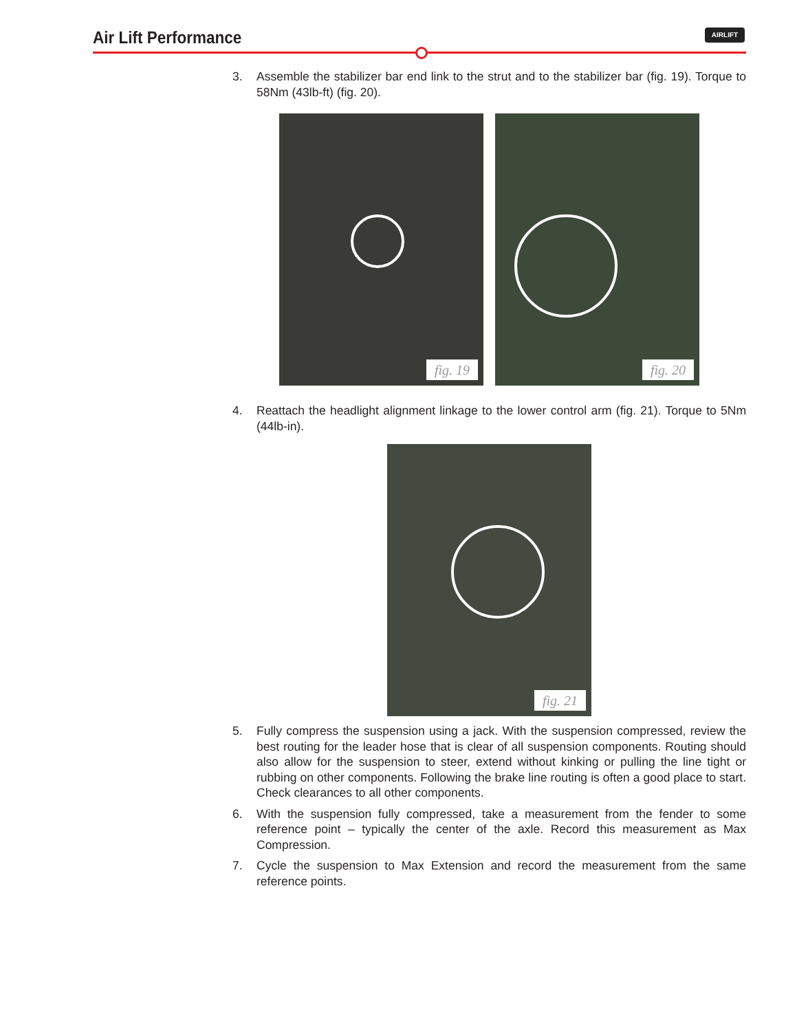Air Lift Performance AIRLIFT
3. Assemble the stabilizer bar end link to the strut and to the stabilizer bar (fig. 19). Torque to 58Nm (43lb-ft) (fig. 20).
fig. 19
fig. 20
4. Reattach the headlight alignment linkage to the lower control arm (fig. 21). Torque to 5Nm (44lb-in).
fig. 21
5. Fully compress the suspension using a jack. With the suspension compressed, review the best routing for the leader hose that is clear of all suspension components. Routing should also allow for the suspension to steer, extend without kinking or pulling the line tight or rubbing on other components. Following the brake line routing is often a good place to start. Check clearances to all other components.
6. With the suspension fully compressed, take a measurement from the fender to some reference point – typically the center of the axle. Record this measurement as Max Compression.
7. Cycle the suspension to Max Extension and record the measurement from the same reference points.